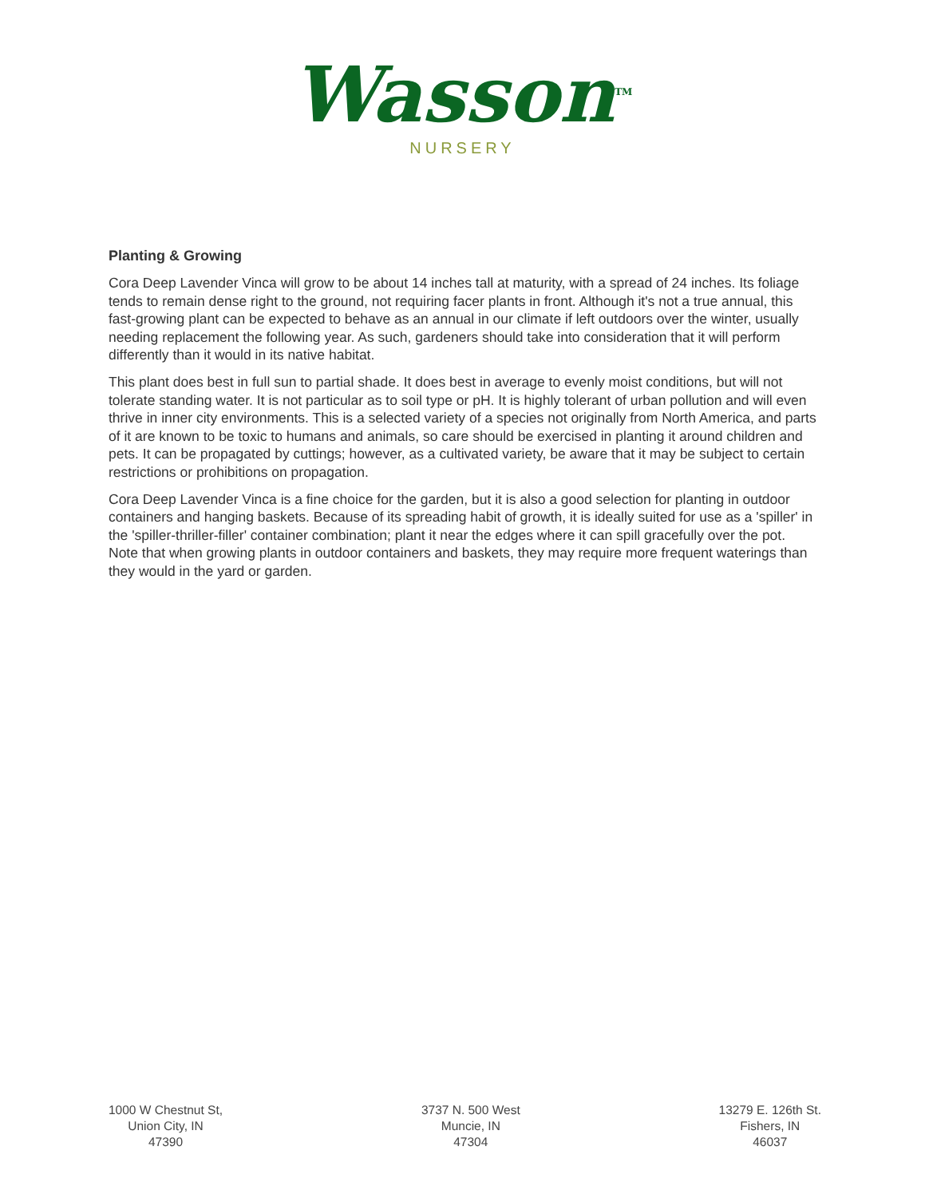Wasson<sup>TM</sup>
NURSERY
Planting & Growing
Cora Deep Lavender Vinca will grow to be about 14 inches tall at maturity, with a spread of 24 inches. Its foliage tends to remain dense right to the ground, not requiring facer plants in front. Although it's not a true annual, this fast-growing plant can be expected to behave as an annual in our climate if left outdoors over the winter, usually needing replacement the following year. As such, gardeners should take into consideration that it will perform differently than it would in its native habitat.
This plant does best in full sun to partial shade. It does best in average to evenly moist conditions, but will not tolerate standing water. It is not particular as to soil type or pH. It is highly tolerant of urban pollution and will even thrive in inner city environments. This is a selected variety of a species not originally from North America, and parts of it are known to be toxic to humans and animals, so care should be exercised in planting it around children and pets. It can be propagated by cuttings; however, as a cultivated variety, be aware that it may be subject to certain restrictions or prohibitions on propagation.
Cora Deep Lavender Vinca is a fine choice for the garden, but it is also a good selection for planting in outdoor containers and hanging baskets. Because of its spreading habit of growth, it is ideally suited for use as a 'spiller' in the 'spiller-thriller-filler' container combination; plant it near the edges where it can spill gracefully over the pot. Note that when growing plants in outdoor containers and baskets, they may require more frequent waterings than they would in the yard or garden.
1000 W Chestnut St,
Union City, IN
47390
3737 N. 500 West
Muncie, IN
47304
13279 E. 126th St.
Fishers, IN
46037